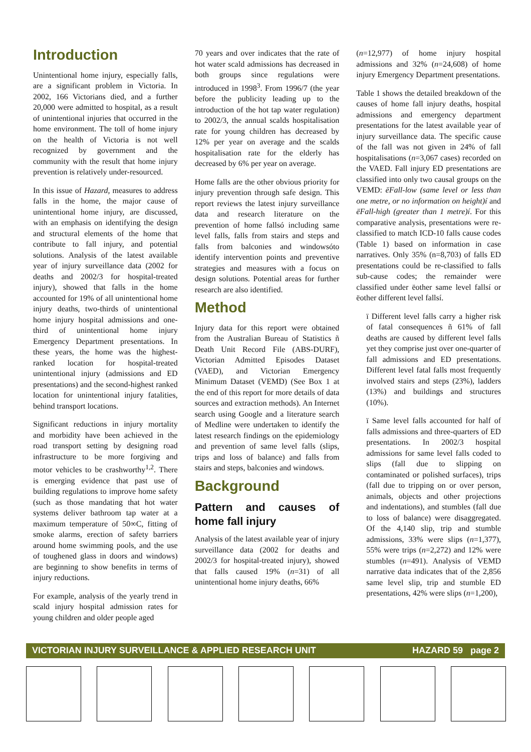Introduction
Unintentional home injury, especially falls, are a significant problem in Victoria. In 2002, 166 Victorians died, and a further 20,000 were admitted to hospital, as a result of unintentional injuries that occurred in the home environment. The toll of home injury on the health of Victoria is not well recognized by government and the community with the result that home injury prevention is relatively under-resourced.
In this issue of Hazard, measures to address falls in the home, the major cause of unintentional home injury, are discussed, with an emphasis on identifying the design and structural elements of the home that contribute to fall injury, and potential solutions. Analysis of the latest available year of injury surveillance data (2002 for deaths and 2002/3 for hospital-treated injury), showed that falls in the home accounted for 19% of all unintentional home injury deaths, two-thirds of unintentional home injury hospital admissions and one-third of unintentional home injury Emergency Department presentations. In these years, the home was the highest-ranked location for hospital-treated unintentional injury (admissions and ED presentations) and the second-highest ranked location for unintentional injury fatalities, behind transport locations.
Significant reductions in injury mortality and morbidity have been achieved in the road transport setting by designing road infrastructure to be more forgiving and motor vehicles to be crashworthy<sup>1,2</sup>. There is emerging evidence that past use of building regulations to improve home safety (such as those mandating that hot water systems deliver bathroom tap water at a maximum temperature of 50∞C, fitting of smoke alarms, erection of safety barriers around home swimming pools, and the use of toughened glass in doors and windows) are beginning to show benefits in terms of injury reductions.
For example, analysis of the yearly trend in scald injury hospital admission rates for young children and older people aged
70 years and over indicates that the rate of hot water scald admissions has decreased in both groups since regulations were introduced in 1998<sup>3</sup>. From 1996/7 (the year before the publicity leading up to the introduction of the hot tap water regulation) to 2002/3, the annual scalds hospitalisation rate for young children has decreased by 12% per year on average and the scalds hospitalisation rate for the elderly has decreased by 6% per year on average.
Home falls are the other obvious priority for injury prevention through safe design. This report reviews the latest injury surveillance data and research literature on the prevention of home fallsó including same level falls, falls from stairs and steps and falls from balconies and windowsóto identify intervention points and preventive strategies and measures with a focus on design solutions. Potential areas for further research are also identified.
Method
Injury data for this report were obtained from the Australian Bureau of Statistics ñ Death Unit Record File (ABS-DURF), Victorian Admitted Episodes Dataset (VAED), and Victorian Emergency Minimum Dataset (VEMD) (See Box 1 at the end of this report for more details of data sources and extraction methods). An Internet search using Google and a literature search of Medline were undertaken to identify the latest research findings on the epidemiology and prevention of same level falls (slips, trips and loss of balance) and falls from stairs and steps, balconies and windows.
Background
Pattern and causes of home fall injury
Analysis of the latest available year of injury surveillance data (2002 for deaths and 2002/3 for hospital-treated injury), showed that falls caused 19% (n=31) of all unintentional home injury deaths, 66%
(n=12,977) of home injury hospital admissions and 32% (n=24,608) of home injury Emergency Department presentations.
Table 1 shows the detailed breakdown of the causes of home fall injury deaths, hospital admissions and emergency department presentations for the latest available year of injury surveillance data. The specific cause of the fall was not given in 24% of fall hospitalisations (n=3,067 cases) recorded on the VAED. Fall injury ED presentations are classified into only two causal groups on the VEMD: ëFall-low (same level or less than one metre, or no information on height)í and ëFall-high (greater than 1 metre)í. For this comparative analysis, presentations were re-classified to match ICD-10 falls cause codes (Table 1) based on information in case narratives. Only 35% (n=8,703) of falls ED presentations could be re-classified to falls sub-cause codes; the remainder were classified under ëother same level fallsí or ëother different level fallsí.
ï Different level falls carry a higher risk of fatal consequences ñ 61% of fall deaths are caused by different level falls yet they comprise just over one-quarter of fall admissions and ED presentations. Different level fatal falls most frequently involved stairs and steps (23%), ladders (13%) and buildings and structures (10%).
ï Same level falls accounted for half of falls admissions and three-quarters of ED presentations. In 2002/3 hospital admissions for same level falls coded to slips (fall due to slipping on contaminated or polished surfaces), trips (fall due to tripping on or over person, animals, objects and other projections and indentations), and stumbles (fall due to loss of balance) were disaggregated. Of the 4,140 slip, trip and stumble admissions, 33% were slips (n=1,377), 55% were trips (n=2,272) and 12% were stumbles (n=491). Analysis of VEMD narrative data indicates that of the 2,856 same level slip, trip and stumble ED presentations, 42% were slips (n=1,200),
VICTORIAN INJURY SURVEILLANCE & APPLIED RESEARCH UNIT HAZARD 59 page 2